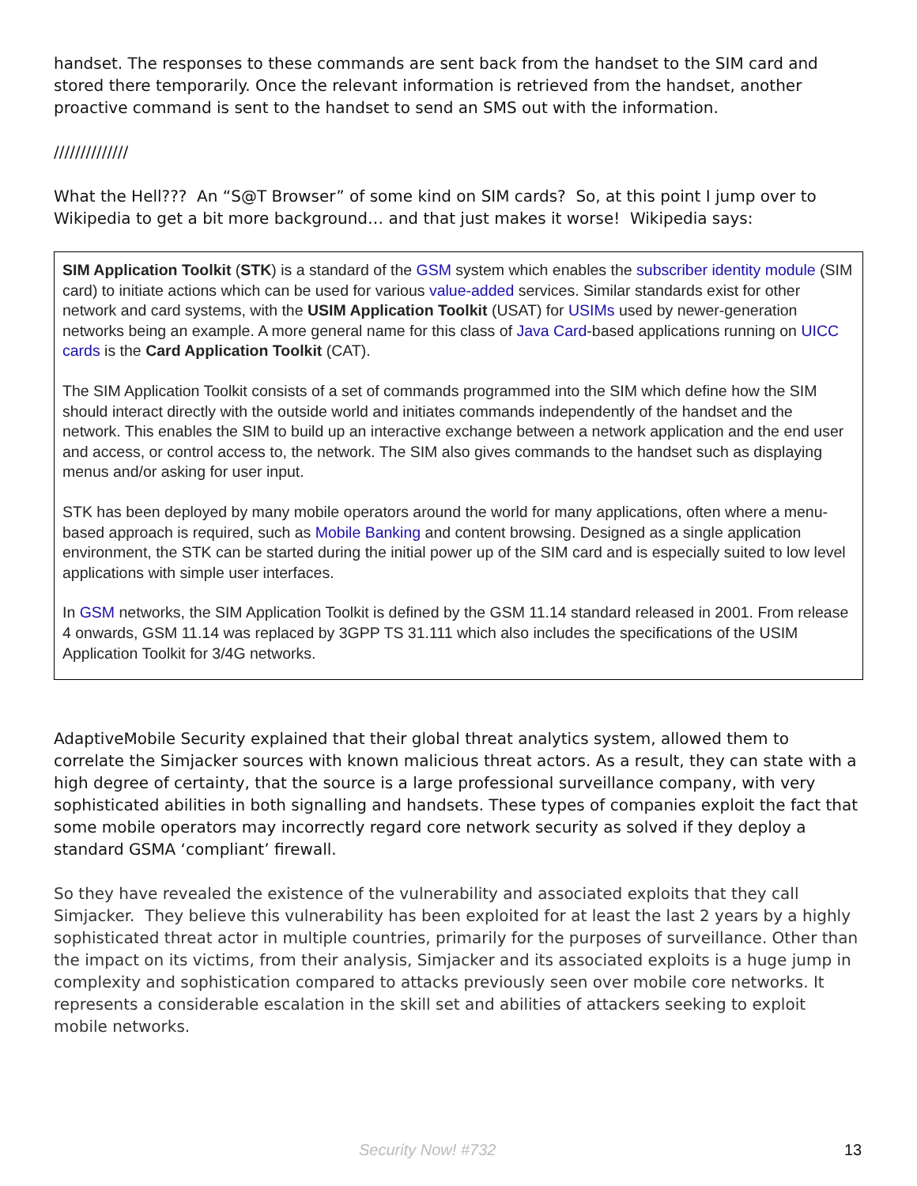handset. The responses to these commands are sent back from the handset to the SIM card and stored there temporarily. Once the relevant information is retrieved from the handset, another proactive command is sent to the handset to send an SMS out with the information.
//////////////
What the Hell??? An “S@T Browser” of some kind on SIM cards? So, at this point I jump over to Wikipedia to get a bit more background… and that just makes it worse! Wikipedia says:
SIM Application Toolkit (STK) is a standard of the GSM system which enables the subscriber identity module (SIM card) to initiate actions which can be used for various value-added services. Similar standards exist for other network and card systems, with the USIM Application Toolkit (USAT) for USIMs used by newer-generation networks being an example. A more general name for this class of Java Card-based applications running on UICC cards is the Card Application Toolkit (CAT).
The SIM Application Toolkit consists of a set of commands programmed into the SIM which define how the SIM should interact directly with the outside world and initiates commands independently of the handset and the network. This enables the SIM to build up an interactive exchange between a network application and the end user and access, or control access to, the network. The SIM also gives commands to the handset such as displaying menus and/or asking for user input.
STK has been deployed by many mobile operators around the world for many applications, often where a menu-based approach is required, such as Mobile Banking and content browsing. Designed as a single application environment, the STK can be started during the initial power up of the SIM card and is especially suited to low level applications with simple user interfaces.
In GSM networks, the SIM Application Toolkit is defined by the GSM 11.14 standard released in 2001. From release 4 onwards, GSM 11.14 was replaced by 3GPP TS 31.111 which also includes the specifications of the USIM Application Toolkit for 3/4G networks.
AdaptiveMobile Security explained that their global threat analytics system, allowed them to correlate the Simjacker sources with known malicious threat actors. As a result, they can state with a high degree of certainty, that the source is a large professional surveillance company, with very sophisticated abilities in both signalling and handsets. These types of companies exploit the fact that some mobile operators may incorrectly regard core network security as solved if they deploy a standard GSMA ‘compliant’ firewall.
So they have revealed the existence of the vulnerability and associated exploits that they call Simjacker. They believe this vulnerability has been exploited for at least the last 2 years by a highly sophisticated threat actor in multiple countries, primarily for the purposes of surveillance. Other than the impact on its victims, from their analysis, Simjacker and its associated exploits is a huge jump in complexity and sophistication compared to attacks previously seen over mobile core networks. It represents a considerable escalation in the skill set and abilities of attackers seeking to exploit mobile networks.
Security Now! #732 13